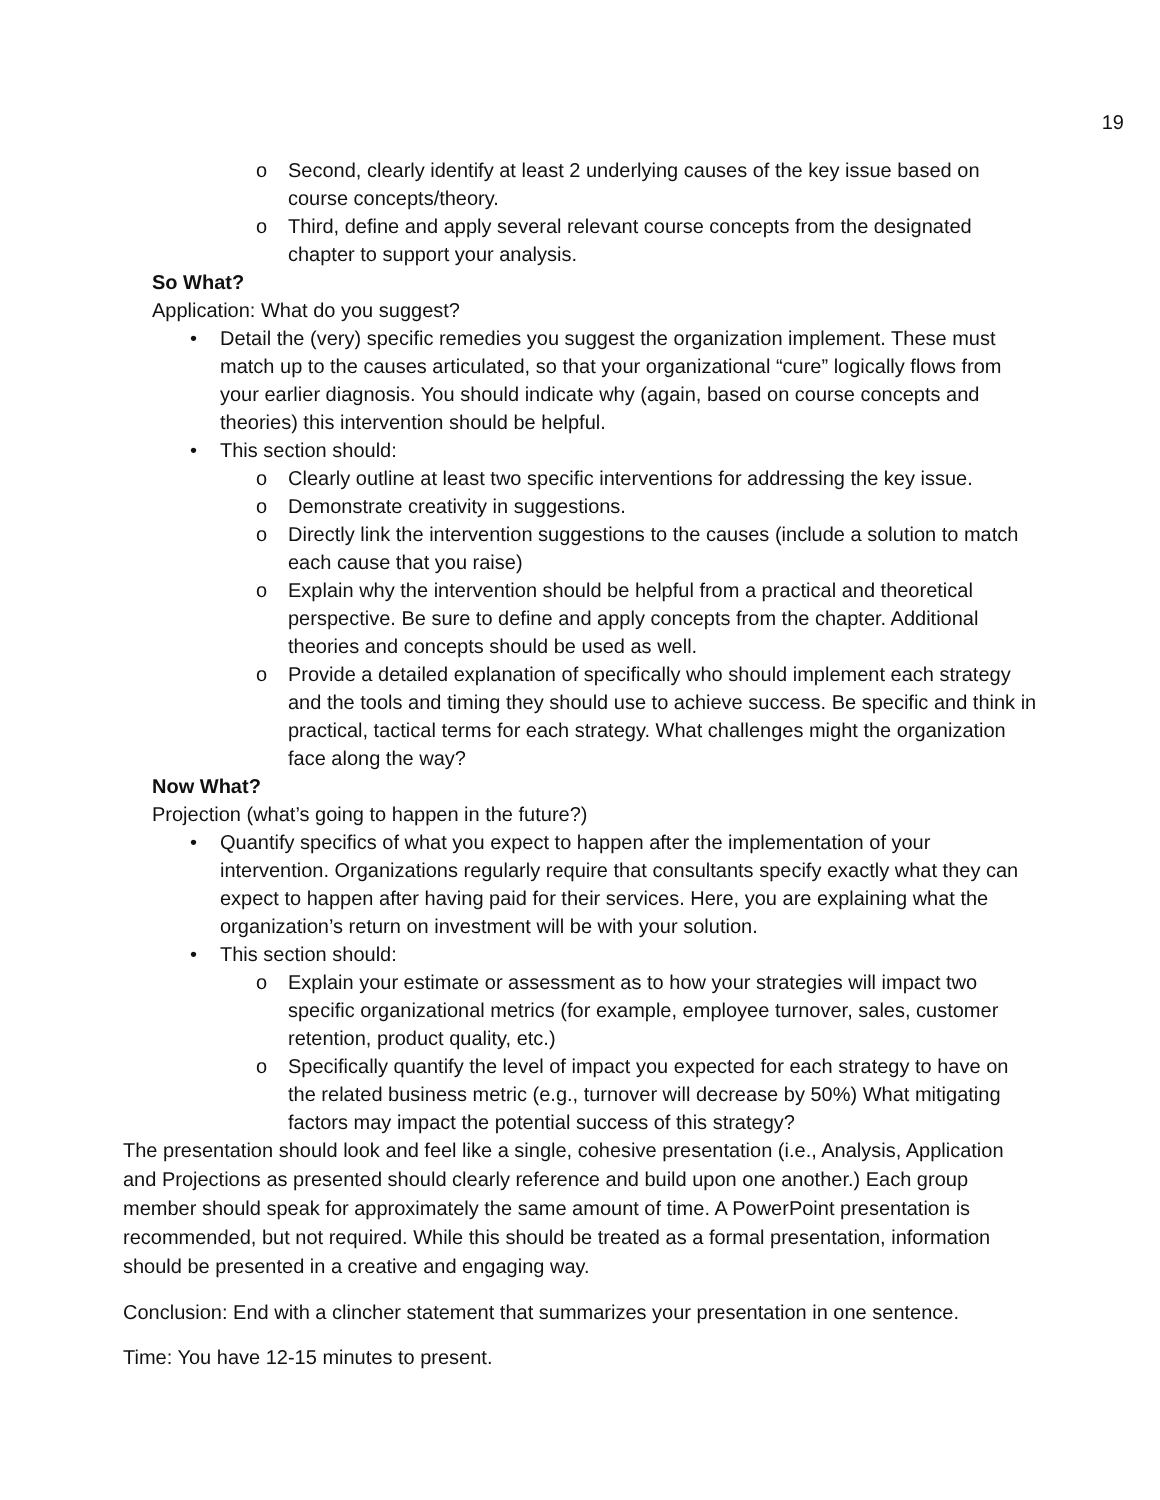19
o Second, clearly identify at least 2 underlying causes of the key issue based on course concepts/theory.
o Third, define and apply several relevant course concepts from the designated chapter to support your analysis.
So What?
Application: What do you suggest?
• Detail the (very) specific remedies you suggest the organization implement. These must match up to the causes articulated, so that your organizational “cure” logically flows from your earlier diagnosis. You should indicate why (again, based on course concepts and theories) this intervention should be helpful.
• This section should:
o Clearly outline at least two specific interventions for addressing the key issue.
o Demonstrate creativity in suggestions.
o Directly link the intervention suggestions to the causes (include a solution to match each cause that you raise)
o Explain why the intervention should be helpful from a practical and theoretical perspective. Be sure to define and apply concepts from the chapter. Additional theories and concepts should be used as well.
o Provide a detailed explanation of specifically who should implement each strategy and the tools and timing they should use to achieve success. Be specific and think in practical, tactical terms for each strategy. What challenges might the organization face along the way?
Now What?
Projection (what’s going to happen in the future?)
• Quantify specifics of what you expect to happen after the implementation of your intervention. Organizations regularly require that consultants specify exactly what they can expect to happen after having paid for their services. Here, you are explaining what the organization’s return on investment will be with your solution.
• This section should:
o Explain your estimate or assessment as to how your strategies will impact two specific organizational metrics (for example, employee turnover, sales, customer retention, product quality, etc.)
o Specifically quantify the level of impact you expected for each strategy to have on the related business metric (e.g., turnover will decrease by 50%) What mitigating factors may impact the potential success of this strategy?
The presentation should look and feel like a single, cohesive presentation (i.e., Analysis, Application and Projections as presented should clearly reference and build upon one another.) Each group member should speak for approximately the same amount of time. A PowerPoint presentation is recommended, but not required. While this should be treated as a formal presentation, information should be presented in a creative and engaging way.
Conclusion: End with a clincher statement that summarizes your presentation in one sentence.
Time: You have 12-15 minutes to present.